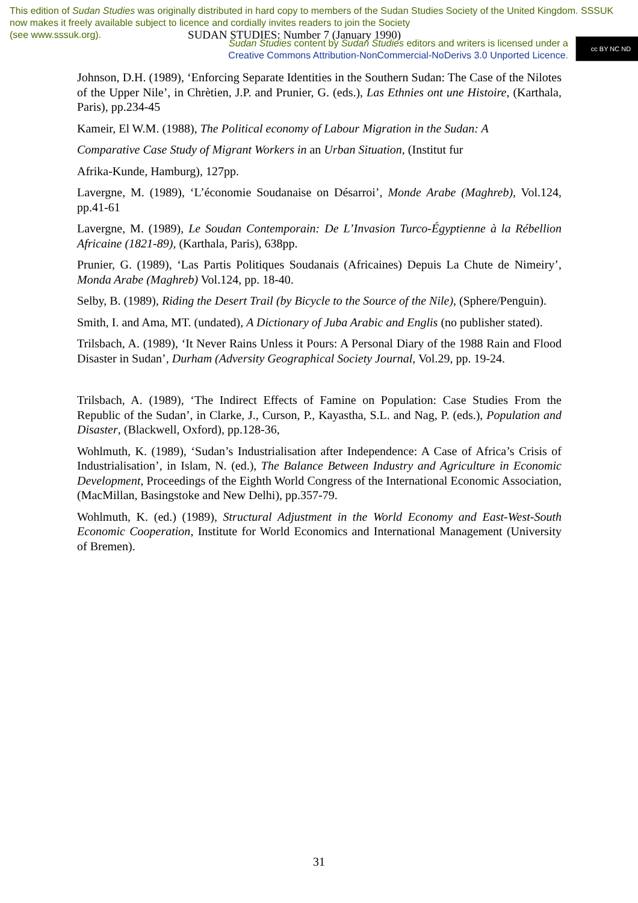This edition of Sudan Studies was originally distributed in hard copy to members of the Sudan Studies Society of the United Kingdom. SSSUK now makes it freely available subject to licence and cordially invites readers to join the Society
(see www.sssuk.org). SUDAN STUDIES: Number 7 (January 1990)
Sudan Studies content by Sudan Studies editors and writers is licensed under a
Creative Commons Attribution-NonCommercial-NoDerivs 3.0 Unported Licence.
cc BY NC ND
Johnson, D.H. (1989), ‘Enforcing Separate Identities in the Southern Sudan: The Case of the Nilotes of the Upper Nile’, in Chrètien, J.P. and Prunier, G. (eds.), Las Ethnies ont une Histoire, (Karthala, Paris), pp.234-45
Kameir, El W.M. (1988), The Political economy of Labour Migration in the Sudan: A
Comparative Case Study of Migrant Workers in an Urban Situation, (Institut fur
Afrika-Kunde, Hamburg), 127pp.
Lavergne, M. (1989), ‘L’économie Soudanaise on Désarroi’, Monde Arabe (Maghreb), Vol.124, pp.41-61
Lavergne, M. (1989), Le Soudan Contemporain: De L’Invasion Turco-Égyptienne à la Rébellion Africaine (1821-89), (Karthala, Paris), 638pp.
Prunier, G. (1989), ‘Las Partis Politiques Soudanais (Africaines) Depuis La Chute de Nimeiry’, Monda Arabe (Maghreb) Vol.124, pp. 18-40.
Selby, B. (1989), Riding the Desert Trail (by Bicycle to the Source of the Nile), (Sphere/Penguin).
Smith, I. and Ama, MT. (undated), A Dictionary of Juba Arabic and Englis (no publisher stated).
Trilsbach, A. (1989), ‘It Never Rains Unless it Pours: A Personal Diary of the 1988 Rain and Flood Disaster in Sudan’, Durham (Adversity Geographical Society Journal, Vol.29, pp. 19-24.
Trilsbach, A. (1989), ‘The Indirect Effects of Famine on Population: Case Studies From the Republic of the Sudan’, in Clarke, J., Curson, P., Kayastha, S.L. and Nag, P. (eds.), Population and Disaster, (Blackwell, Oxford), pp.128-36,
Wohlmuth, K. (1989), ‘Sudan’s Industrialisation after Independence: A Case of Africa’s Crisis of Industrialisation’, in Islam, N. (ed.), The Balance Between Industry and Agriculture in Economic Development, Proceedings of the Eighth World Congress of the International Economic Association, (MacMillan, Basingstoke and New Delhi), pp.357-79.
Wohlmuth, K. (ed.) (1989), Structural Adjustment in the World Economy and East-West-South Economic Cooperation, Institute for World Economics and International Management (University of Bremen).
31